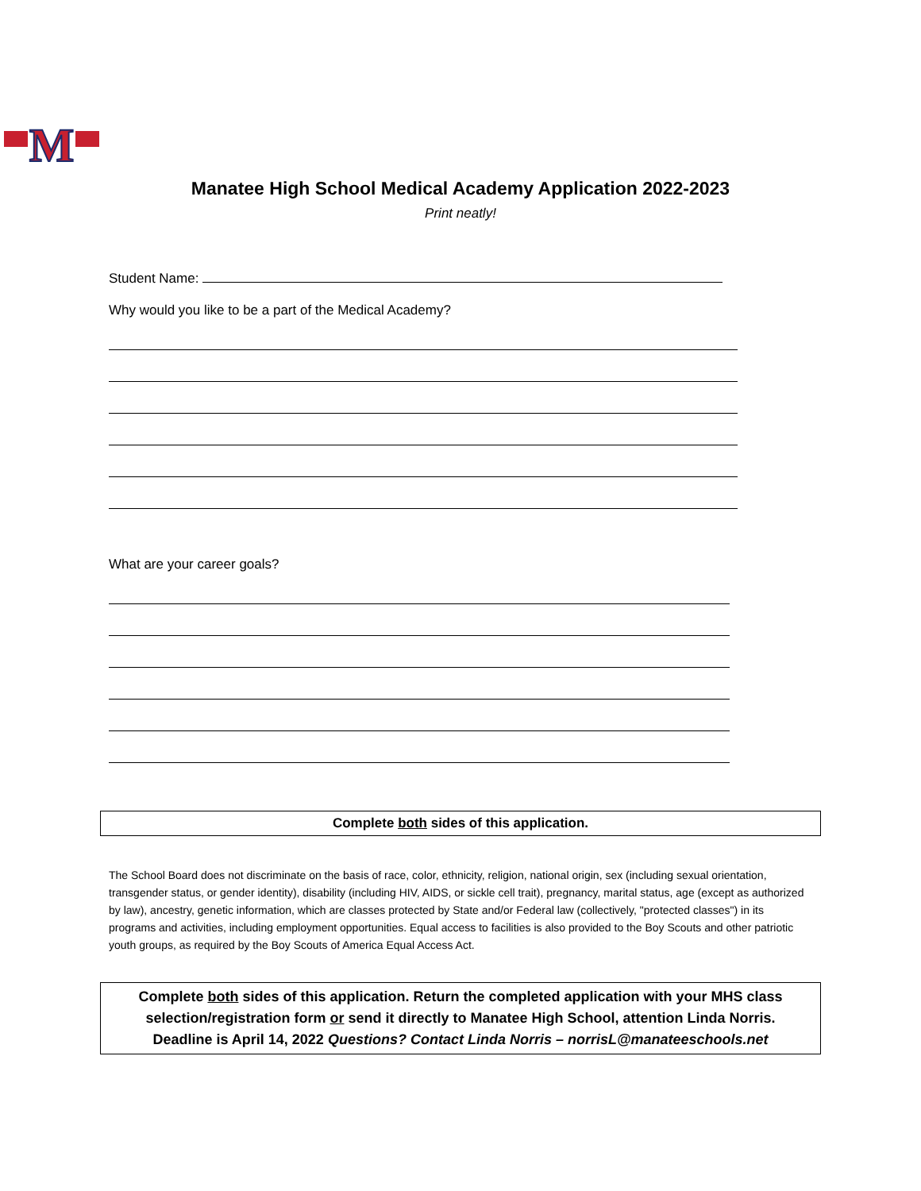M
Manatee High School Medical Academy Application 2022-2023
Print neatly!
Student Name:
Why would you like to be a part of the Medical Academy?
What are your career goals?
Complete both sides of this application.
The School Board does not discriminate on the basis of race, color, ethnicity, religion, national origin, sex (including sexual orientation, transgender status, or gender identity), disability (including HIV, AIDS, or sickle cell trait), pregnancy, marital status, age (except as authorized by law), ancestry, genetic information, which are classes protected by State and/or Federal law (collectively, "protected classes") in its programs and activities, including employment opportunities. Equal access to facilities is also provided to the Boy Scouts and other patriotic youth groups, as required by the Boy Scouts of America Equal Access Act.
Complete both sides of this application. Return the completed application with your MHS class selection/registration form or send it directly to Manatee High School, attention Linda Norris.
Deadline is April 14, 2022 Questions? Contact Linda Norris – norrisL@manateeschools.net